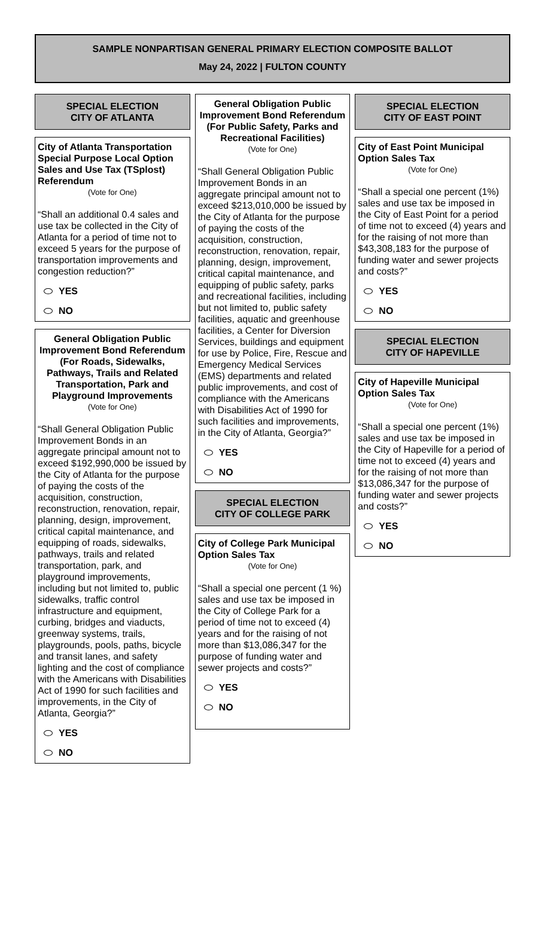SAMPLE NONPARTISAN GENERAL PRIMARY ELECTION COMPOSITE BALLOT
May 24, 2022 | FULTON COUNTY
SPECIAL ELECTION
CITY OF ATLANTA
City of Atlanta Transportation Special Purpose Local Option Sales and Use Tax (TSplost) Referendum
(Vote for One)
“Shall an additional 0.4 sales and use tax be collected in the City of Atlanta for a period of time not to exceed 5 years for the purpose of transportation improvements and congestion reduction?”
YES
NO
General Obligation Public Improvement Bond Referendum (For Roads, Sidewalks, Pathways, Trails and Related Transportation, Park and Playground Improvements
(Vote for One)
“Shall General Obligation Public Improvement Bonds in an aggregate principal amount not to exceed $192,990,000 be issued by the City of Atlanta for the purpose of paying the costs of the acquisition, construction, reconstruction, renovation, repair, planning, design, improvement, critical capital maintenance, and equipping of roads, sidewalks, pathways, trails and related transportation, park, and playground improvements, including but not limited to, public sidewalks, traffic control infrastructure and equipment, curbing, bridges and viaducts, greenway systems, trails, playgrounds, pools, paths, bicycle and transit lanes, and safety lighting and the cost of compliance with the Americans with Disabilities Act of 1990 for such facilities and improvements, in the City of Atlanta, Georgia?”
YES
NO
General Obligation Public Improvement Bond Referendum (For Public Safety, Parks and Recreational Facilities)
(Vote for One)
“Shall General Obligation Public Improvement Bonds in an aggregate principal amount not to exceed $213,010,000 be issued by the City of Atlanta for the purpose of paying the costs of the acquisition, construction, reconstruction, renovation, repair, planning, design, improvement, critical capital maintenance, and equipping of public safety, parks and recreational facilities, including but not limited to, public safety facilities, aquatic and greenhouse facilities, a Center for Diversion Services, buildings and equipment for use by Police, Fire, Rescue and Emergency Medical Services (EMS) departments and related public improvements, and cost of compliance with the Americans with Disabilities Act of 1990 for such facilities and improvements, in the City of Atlanta, Georgia?”
YES
NO
SPECIAL ELECTION
CITY OF COLLEGE PARK
City of College Park Municipal Option Sales Tax
(Vote for One)
“Shall a special one percent (1 %) sales and use tax be imposed in the City of College Park for a period of time not to exceed (4) years and for the raising of not more than $13,086,347 for the purpose of funding water and sewer projects and costs?”
YES
NO
SPECIAL ELECTION
CITY OF EAST POINT
City of East Point Municipal Option Sales Tax
(Vote for One)
“Shall a special one percent (1%) sales and use tax be imposed in the City of East Point for a period of time not to exceed (4) years and for the raising of not more than $43,308,183 for the purpose of funding water and sewer projects and costs?”
YES
NO
SPECIAL ELECTION
CITY OF HAPEVILLE
City of Hapeville Municipal Option Sales Tax
(Vote for One)
“Shall a special one percent (1%) sales and use tax be imposed in the City of Hapeville for a period of time not to exceed (4) years and for the raising of not more than $13,086,347 for the purpose of funding water and sewer projects and costs?”
YES
NO